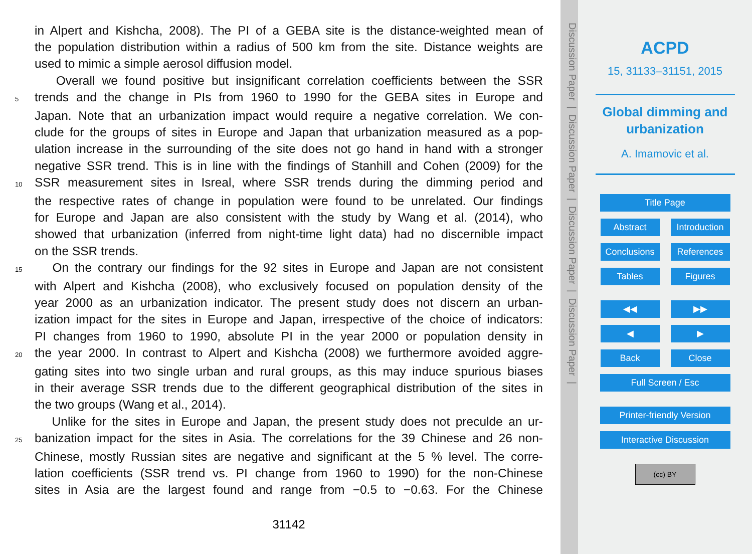in Alpert and Kishcha, 2008). The PI of a GEBA site is the distance-weighted mean of
the population distribution within a radius of 500 km from the site. Distance weights are
used to mimic a simple aerosol diffusion model.
Overall we found positive but insignificant correlation coefficients between the SSR
5 trends and the change in PIs from 1960 to 1990 for the GEBA sites in Europe and
Japan. Note that an urbanization impact would require a negative correlation. We con-
clude for the groups of sites in Europe and Japan that urbanization measured as a pop-
ulation increase in the surrounding of the site does not go hand in hand with a stronger
negative SSR trend. This is in line with the findings of Stanhill and Cohen (2009) for the
10 SSR measurement sites in Isreal, where SSR trends during the dimming period and
the respective rates of change in population were found to be unrelated. Our findings
for Europe and Japan are also consistent with the study by Wang et al. (2014), who
showed that urbanization (inferred from night-time light data) had no discernible impact
on the SSR trends.
15 On the contrary our findings for the 92 sites in Europe and Japan are not consistent
with Alpert and Kishcha (2008), who exclusively focused on population density of the
year 2000 as an urbanization indicator. The present study does not discern an urban-
ization impact for the sites in Europe and Japan, irrespective of the choice of indicators:
PI changes from 1960 to 1990, absolute PI in the year 2000 or population density in
20 the year 2000. In contrast to Alpert and Kishcha (2008) we furthermore avoided aggre-
gating sites into two single urban and rural groups, as this may induce spurious biases
in their average SSR trends due to the different geographical distribution of the sites in
the two groups (Wang et al., 2014).
Unlike for the sites in Europe and Japan, the present study does not preculde an ur-
25 banization impact for the sites in Asia. The correlations for the 39 Chinese and 26 non-
Chinese, mostly Russian sites are negative and significant at the 5 % level. The corre-
lation coefficients (SSR trend vs. PI change from 1960 to 1990) for the non-Chinese
sites in Asia are the largest found and range from −0.5 to −0.63. For the Chinese
31142
Discussion Paper | Discussion Paper | Discussion Paper | Discussion Paper |
ACPD
15, 31133–31151, 2015
Global dimming and
urbanization
A. Imamovic et al.
Title Page
Abstract Introduction
Conclusions
References
Tables Figures
◀◀ ▶▶
◀ ▶
Back Close
Full Screen / Esc
Printer-friendly Version
Interactive Discussion
(cc) BY